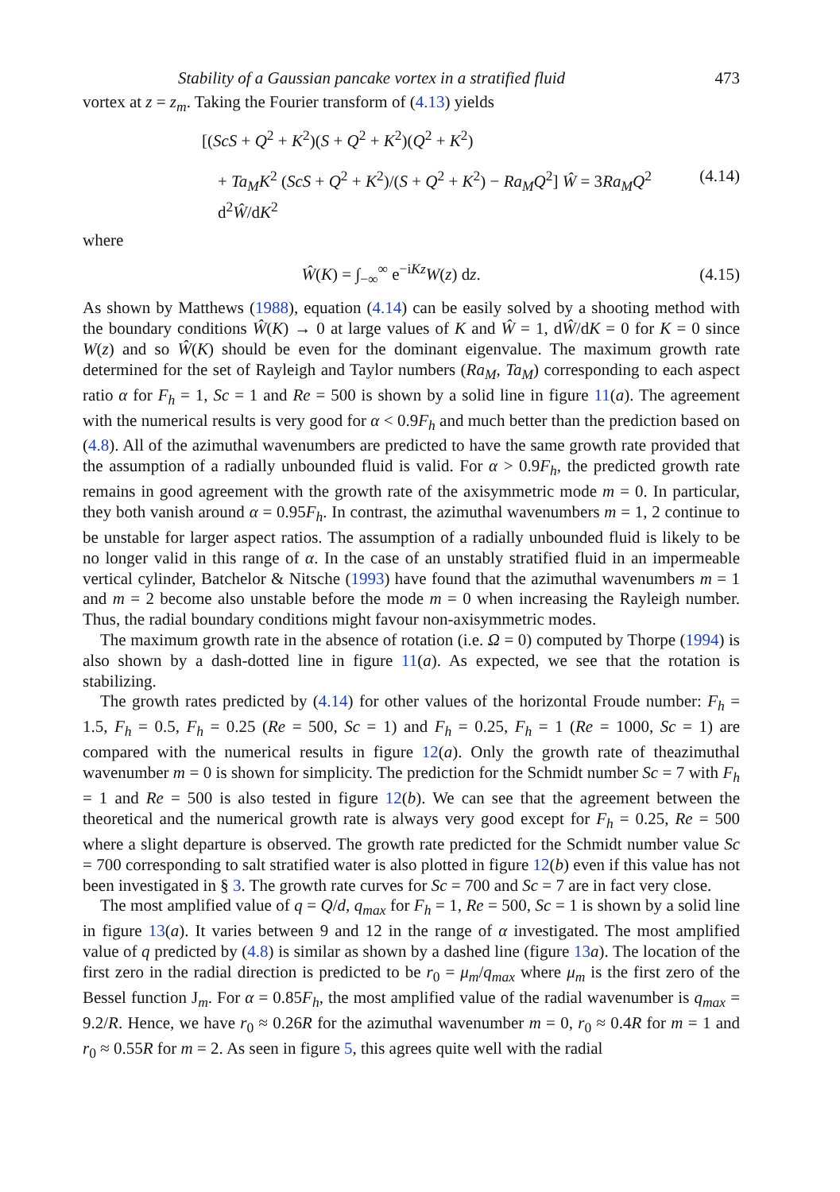Stability of a Gaussian pancake vortex in a stratified fluid 473
vortex at z = z<sub>m</sub>. Taking the Fourier transform of (4.13) yields
[(ScS + Q<sup>2</sup> + K<sup>2</sup>)(S + Q<sup>2</sup> + K<sup>2</sup>)(Q<sup>2</sup> + K<sup>2</sup>)
+ Ta<sub>M</sub>K<sup>2</sup> (ScS + Q<sup>2</sup> + K<sup>2</sup>)/(S + Q<sup>2</sup> + K<sup>2</sup>) − Ra<sub>M</sub>Q<sup>2</sup>] Ŵ = 3Ra<sub>M</sub>Q<sup>2</sup> d<sup>2</sup>Ŵ/dK<sup>2</sup> (4.14)
where
Ŵ(K) = ∫<sub>−∞</sub><sup>∞</sup> e<sup>−iKz</sup>W(z) dz. (4.15)
As shown by Matthews (1988), equation (4.14) can be easily solved by a shooting method with the boundary conditions Ŵ(K) → 0 at large values of K and Ŵ = 1, dŴ/dK = 0 for K = 0 since W(z) and so Ŵ(K) should be even for the dominant eigenvalue. The maximum growth rate determined for the set of Rayleigh and Taylor numbers (Ra<sub>M</sub>, Ta<sub>M</sub>) corresponding to each aspect ratio α for F<sub>h</sub> = 1, Sc = 1 and Re = 500 is shown by a solid line in figure 11(a). The agreement with the numerical results is very good for α < 0.9F<sub>h</sub> and much better than the prediction based on (4.8). All of the azimuthal wavenumbers are predicted to have the same growth rate provided that the assumption of a radially unbounded fluid is valid. For α > 0.9F<sub>h</sub>, the predicted growth rate remains in good agreement with the growth rate of the axisymmetric mode m = 0. In particular, they both vanish around α = 0.95F<sub>h</sub>. In contrast, the azimuthal wavenumbers m = 1, 2 continue to be unstable for larger aspect ratios. The assumption of a radially unbounded fluid is likely to be no longer valid in this range of α. In the case of an unstably stratified fluid in an impermeable vertical cylinder, Batchelor & Nitsche (1993) have found that the azimuthal wavenumbers m = 1 and m = 2 become also unstable before the mode m = 0 when increasing the Rayleigh number. Thus, the radial boundary conditions might favour non-axisymmetric modes.
The maximum growth rate in the absence of rotation (i.e. Ω = 0) computed by Thorpe (1994) is also shown by a dash-dotted line in figure 11(a). As expected, we see that the rotation is stabilizing.
The growth rates predicted by (4.14) for other values of the horizontal Froude number: F<sub>h</sub> = 1.5, F<sub>h</sub> = 0.5, F<sub>h</sub> = 0.25 (Re = 500, Sc = 1) and F<sub>h</sub> = 0.25, F<sub>h</sub> = 1 (Re = 1000, Sc = 1) are compared with the numerical results in figure 12(a). Only the growth rate of theazimuthal wavenumber m = 0 is shown for simplicity. The prediction for the Schmidt number Sc = 7 with F<sub>h</sub> = 1 and Re = 500 is also tested in figure 12(b). We can see that the agreement between the theoretical and the numerical growth rate is always very good except for F<sub>h</sub> = 0.25, Re = 500 where a slight departure is observed. The growth rate predicted for the Schmidt number value Sc = 700 corresponding to salt stratified water is also plotted in figure 12(b) even if this value has not been investigated in § 3. The growth rate curves for Sc = 700 and Sc = 7 are in fact very close.
The most amplified value of q = Q/d, q<sub>max</sub> for F<sub>h</sub> = 1, Re = 500, Sc = 1 is shown by a solid line in figure 13(a). It varies between 9 and 12 in the range of α investigated. The most amplified value of q predicted by (4.8) is similar as shown by a dashed line (figure 13 a). The location of the first zero in the radial direction is predicted to be r<sub>0</sub> = μ<sub>m</sub>/q<sub>max</sub> where μ<sub>m</sub> is the first zero of the Bessel function J<sub>m</sub>. For α = 0.85F<sub>h</sub>, the most amplified value of the radial wavenumber is q<sub>max</sub> = 9.2/R. Hence, we have r<sub>0</sub> ≈ 0.26R for the azimuthal wavenumber m = 0, r<sub>0</sub> ≈ 0.4R for m = 1 and r<sub>0</sub> ≈ 0.55R for m = 2. As seen in figure 5, this agrees quite well with the radial